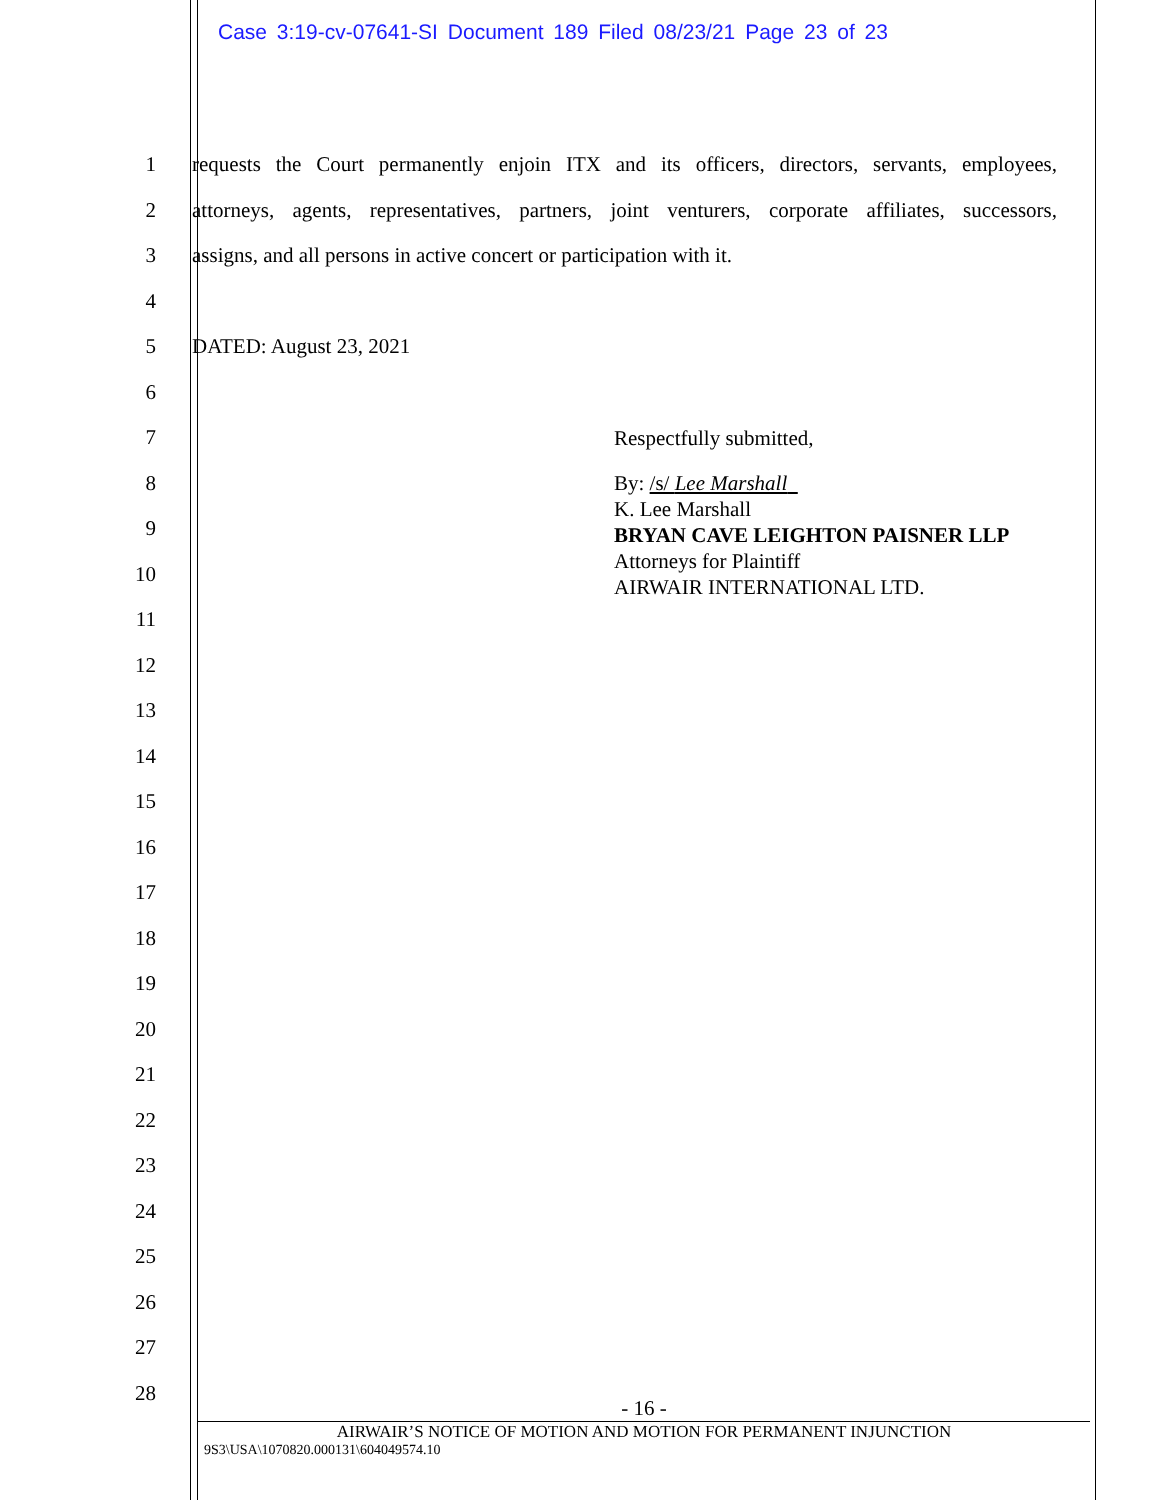Case 3:19-cv-07641-SI Document 189 Filed 08/23/21 Page 23 of 23
1 requests the Court permanently enjoin ITX and its officers, directors, servants, employees,
2 attorneys, agents, representatives, partners, joint venturers, corporate affiliates, successors,
3 assigns, and all persons in active concert or participation with it.
4
5 DATED: August 23, 2021
6
7
8
9
10
11
12
13
14
15
16
17
18
19
20
21
22
23
24
25
26
27
28
Respectfully submitted,
By: /s/ Lee Marshall
K. Lee Marshall
BRYAN CAVE LEIGHTON PAISNER LLP
Attorneys for Plaintiff
AIRWAIR INTERNATIONAL LTD.
- 16 -
AIRWAIR’S NOTICE OF MOTION AND MOTION FOR PERMANENT INJUNCTION
9S3\USA\1070820.000131\604049574.10